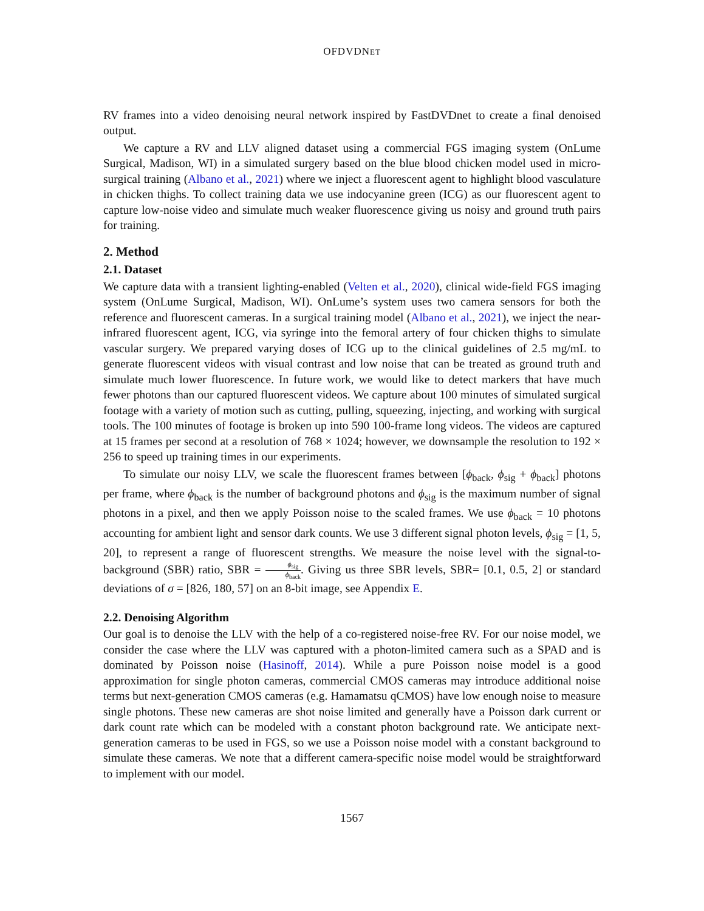OFDVDNET
RV frames into a video denoising neural network inspired by FastDVDnet to create a final denoised output.
We capture a RV and LLV aligned dataset using a commercial FGS imaging system (OnLume Surgical, Madison, WI) in a simulated surgery based on the blue blood chicken model used in micro-surgical training (Albano et al., 2021) where we inject a fluorescent agent to highlight blood vasculature in chicken thighs. To collect training data we use indocyanine green (ICG) as our fluorescent agent to capture low-noise video and simulate much weaker fluorescence giving us noisy and ground truth pairs for training.
2. Method
2.1. Dataset
We capture data with a transient lighting-enabled (Velten et al., 2020), clinical wide-field FGS imaging system (OnLume Surgical, Madison, WI). OnLume’s system uses two camera sensors for both the reference and fluorescent cameras. In a surgical training model (Albano et al., 2021), we inject the near-infrared fluorescent agent, ICG, via syringe into the femoral artery of four chicken thighs to simulate vascular surgery. We prepared varying doses of ICG up to the clinical guidelines of 2.5 mg/mL to generate fluorescent videos with visual contrast and low noise that can be treated as ground truth and simulate much lower fluorescence. In future work, we would like to detect markers that have much fewer photons than our captured fluorescent videos. We capture about 100 minutes of simulated surgical footage with a variety of motion such as cutting, pulling, squeezing, injecting, and working with surgical tools. The 100 minutes of footage is broken up into 590 100-frame long videos. The videos are captured at 15 frames per second at a resolution of 768 × 1024; however, we downsample the resolution to 192 × 256 to speed up training times in our experiments.
To simulate our noisy LLV, we scale the fluorescent frames between [ϕ<sub>back</sub>, ϕ<sub>sig</sub> + ϕ<sub>back</sub>] photons per frame, where ϕ<sub>back</sub> is the number of background photons and ϕ<sub>sig</sub> is the maximum number of signal photons in a pixel, and then we apply Poisson noise to the scaled frames. We use ϕ<sub>back</sub> = 10 photons accounting for ambient light and sensor dark counts. We use 3 different signal photon levels, ϕ<sub>sig</sub> = [1, 5, 20], to represent a range of fluorescent strengths. We measure the noise level with the signal-to-background (SBR) ratio, SBR = ϕ<sub>sig</sub> ϕ<sub>back</sub>. Giving us three SBR levels, SBR= [0.1, 0.5, 2] or standard deviations of σ = [826, 180, 57] on an 8-bit image, see Appendix E.
2.2. Denoising Algorithm
Our goal is to denoise the LLV with the help of a co-registered noise-free RV. For our noise model, we consider the case where the LLV was captured with a photon-limited camera such as a SPAD and is dominated by Poisson noise (Hasinoff, 2014). While a pure Poisson noise model is a good approximation for single photon cameras, commercial CMOS cameras may introduce additional noise terms but next-generation CMOS cameras (e.g. Hamamatsu qCMOS) have low enough noise to measure single photons. These new cameras are shot noise limited and generally have a Poisson dark current or dark count rate which can be modeled with a constant photon background rate. We anticipate next-generation cameras to be used in FGS, so we use a Poisson noise model with a constant background to simulate these cameras. We note that a different camera-specific noise model would be straightforward to implement with our model.
1567